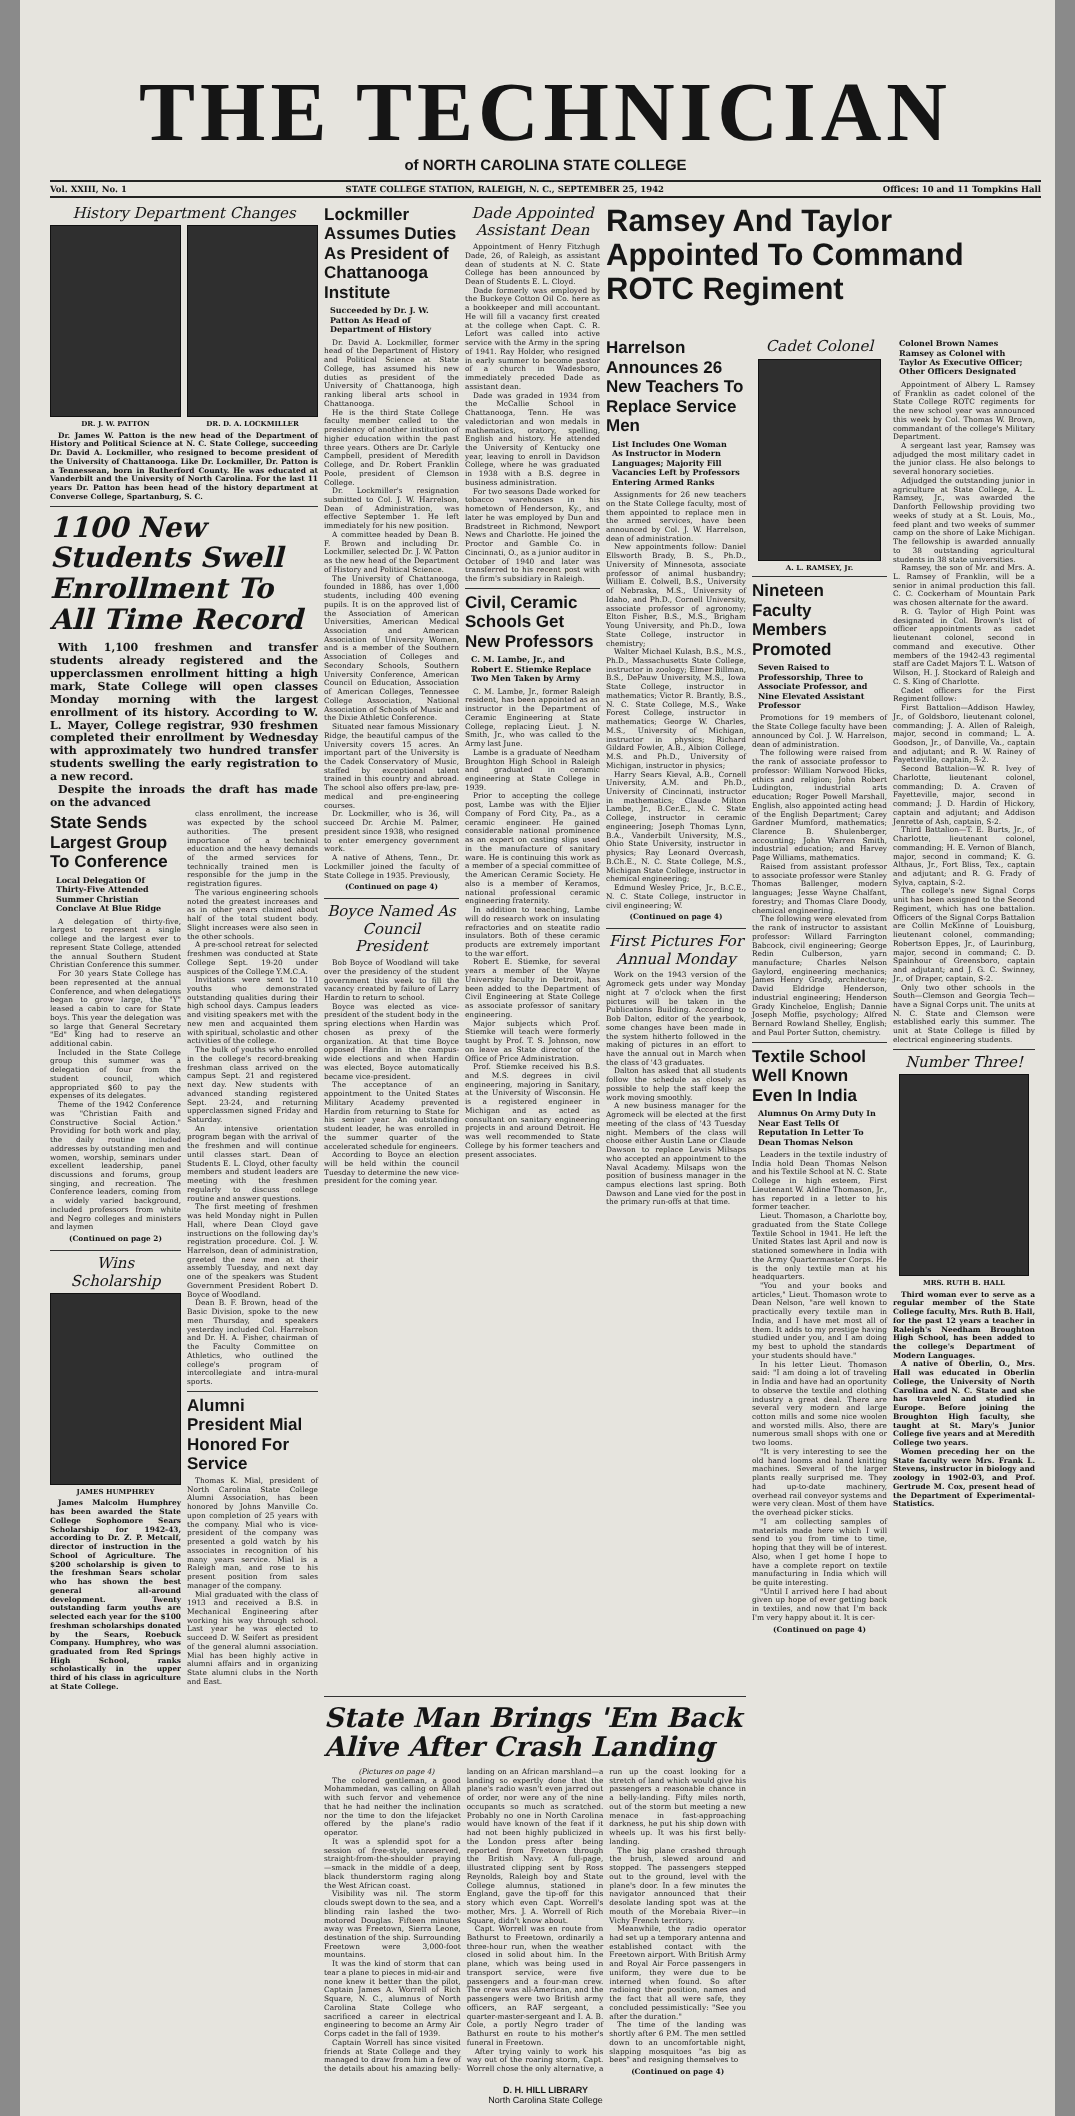THE TECHNICIAN
of NORTH CAROLINA STATE COLLEGE
Vol. XXIII, No. 1 STATE COLLEGE STATION, RALEIGH, N. C., SEPTEMBER 25, 1942 Offices: 10 and 11 Tompkins Hall
History Department Changes
DR. J. W. PATTON
DR. D. A. LOCKMILLER
Dr. James W. Patton is the new head of the Department of History and Political Science at N. C. State College, succeeding Dr. David A. Lockmiller, who resigned to become president of the University of Chattanooga. Like Dr. Lockmiller, Dr. Patton is a Tennessean, born in Rutherford County. He was educated at Vanderbilt and the University of North Carolina. For the last 11 years Dr. Patton has been head of the history department at Converse College, Spartanburg, S. C.
1100 New Students Swell Enrollment To All Time Record
With 1,100 freshmen and transfer students already registered and the upperclassmen enrollment hitting a high mark, State College will open classes Monday morning with the largest enrollment of its history. According to W. L. Mayer, College registrar, 930 freshmen completed their enrollment by Wednesday with approximately two hundred transfer students swelling the early registration to a new record.
Despite the inroads the draft has made on the advanced
State Sends Largest Group To Conference
Local Delegation Of Thirty-Five Attended Summer Christian Conclave At Blue Ridge
A delegation of thirty-five, largest to represent a single college and the largest ever to represent State College, attended the annual Southern Student Christian Conference this summer.
For 30 years State College has been represented at the annual Conference, and when delegations began to grow large, the "Y" leased a cabin to care for State boys. This year the delegation was so large that General Secretary "Ed" King had to reserve an additional cabin.
Included in the State College group this summer was a delegation of four from the student council, which appropriated $60 to pay the expenses of its delegates.
Theme of the 1942 Conference was "Christian Faith and Constructive Social Action." Providing for both work and play, the daily routine included addresses by outstanding men and women, worship, seminars under excellent leadership, panel discussions and forums, group singing, and recreation. The Conference leaders, coming from a widely varied background, included professors from white and Negro colleges and ministers and laymen
(Continued on page 2)
Wins Scholarship
JAMES HUMPHREY
James Malcolm Humphrey has been awarded the State College Sophomore Sears Scholarship for 1942-43, according to Dr. Z. P. Metcalf, director of instruction in the School of Agriculture. The $200 scholarship is given to the freshman Sears scholar who has shown the best general all-around development. Twenty outstanding farm youths are selected each year for the $100 freshman scholarships donated by the Sears, Roebuck Company. Humphrey, who was graduated from Red Springs High School, ranks scholastically in the upper third of his class in agriculture at State College.
class enrollment, the increase was expected by the school authorities. The present importance of a technical education and the heavy demands of the armed services for technically trained men is responsible for the jump in the registration figures.
The various engineering schools noted the greatest increases and as in other years claimed about half of the total student body. Slight increases were also seen in the other schools.
A pre-school retreat for selected freshmen was conducted at State College Sept. 19-20 under auspices of the College Y.M.C.A.
Invitations were sent to 110 youths who demonstrated outstanding qualities during their high school days. Campus leaders and visiting speakers met with the new men and acquainted them with spiritual, scholastic and other activities of the college.
The bulk of youths who enrolled in the college's record-breaking freshman class arrived on the campus Sept. 21 and registered next day. New students with advanced standing registered Sept. 23-24, and returning upperclassmen signed Friday and Saturday.
An intensive orientation program began with the arrival of the freshmen and will continue until classes start. Dean of Students E. L. Cloyd, other faculty members and student leaders are meeting with the freshmen regularly to discuss college routine and answer questions.
The first meeting of freshmen was held Monday night in Pullen Hall, where Dean Cloyd gave instructions on the following day's registration procedure. Col. J. W. Harrelson, dean of administration, greeted the new men at their assembly Tuesday, and next day one of the speakers was Student Government President Robert D. Boyce of Woodland.
Dean B. F. Brown, head of the Basic Division, spoke to the new men Thursday, and speakers yesterday included Col. Harrelson and Dr. H. A. Fisher, chairman of the Faculty Committee on Athletics, who outlined the college's program of intercollegiate and intra-mural sports.
Alumni President Mial Honored For Service
Thomas K. Mial, president of North Carolina State College Alumni Association, has been honored by Johns Manville Co. upon completion of 25 years with the company. Mial who is vice-president of the company was presented a gold watch by his associates in recognition of his many years service. Mial is a Raleigh man, and rose to his present position from sales manager of the company.
Mial graduated with the class of 1913 and received a B.S. in Mechanical Engineering after working his way through school. Last year he was elected to succeed D. W. Seifert as president of the general alumni association. Mial has been highly active in alumni affairs and in organizing State alumni clubs in the North and East.
Lockmiller Assumes Duties As President of Chattanooga Institute
Succeeded by Dr. J. W. Patton As Head of Department of History
Dr. David A. Lockmiller, former head of the Department of History and Political Science at State College, has assumed his new duties as president of the University of Chattanooga, high ranking liberal arts school in Chattanooga.
He is the third State College faculty member called to the presidency of another institution of higher education within the past three years. Others are Dr. Carlyle Campbell, president of Meredith College, and Dr. Robert Franklin Poole, president of Clemson College.
Dr. Lockmiller's resignation submitted to Col. J. W. Harrelson, Dean of Administration, was effective September 1. He left immediately for his new position.
A committee headed by Dean B. F. Brown and including Dr. Lockmiller, selected Dr. J. W. Patton as the new head of the Department of History and Political Science.
The University of Chattanooga, founded in 1886, has over 1,000 students, including 400 evening pupils. It is on the approved list of the Association of American Universities, American Medical Association and American Association of University Women, and is a member of the Southern Association of Colleges and Secondary Schools, Southern University Conference, American Council on Education, Association of American Colleges, Tennessee College Association, National Association of Schools of Music and the Dixie Athletic Conference.
Situated near famous Missionary Ridge, the beautiful campus of the University covers 15 acres. An important part of the University is the Cadek Conservatory of Music, staffed by exceptional talent trained in this country and abroad. The school also offers pre-law, pre-medical and pre-engineering courses.
Dr. Lockmiller, who is 36, will succeed Dr. Archie M. Palmer, president since 1938, who resigned to enter emergency government work.
A native of Athens, Tenn., Dr. Lockmiller joined the faculty of State College in 1935. Previously,
(Continued on page 4)
Boyce Named As Council President
Bob Boyce of Woodland will take over the presidency of the student government this week to fill the vacancy created by failure of Larry Hardin to return to school.
Boyce was elected as vice-president of the student body in the spring elections when Hardin was chosen as prexy of the organization. At that time Boyce opposed Hardin in the campus-wide elections and when Hardin was elected, Boyce automatically became vice-president.
The acceptance of an appointment to the United States Military Academy prevented Hardin from returning to State for his senior year. An outstanding student leader, he was enrolled in the summer quarter of the accelerated schedule for engineers.
According to Boyce an election will be held within the council Tuesday to determine the new vice-president for the coming year.
Dade Appointed Assistant Dean
Appointment of Henry Fitzhugh Dade, 26, of Raleigh, as assistant dean of students at N. C. State College has been announced by Dean of Students E. L. Cloyd.
Dade formerly was employed by the Buckeye Cotton Oil Co. here as a bookkeeper and mill accountant. He will fill a vacancy first created at the college when Capt. C. R. Lefort was called into active service with the Army in the spring of 1941. Ray Holder, who resigned in early summer to become pastor of a church in Wadesboro, immediately preceded Dade as assistant dean.
Dade was graded in 1934 from the McCallie School in Chattanooga, Tenn. He was valedictorian and won medals in mathematics, oratory, spelling, English and history. He attended the University of Kentucky one year, leaving to enroll in Davidson College, where he was graduated in 1938 with a B.S. degree in business administration.
For two seasons Dade worked for tobacco warehouses in his hometown of Henderson, Ky., and later he was employed by Dun and Bradstreet in Richmond, Newport News and Charlotte. He joined the Proctor and Gamble Co. in Cincinnati, O., as a junior auditor in October of 1940 and later was transferred to his recent post with the firm's subsidiary in Raleigh.
Civil, Ceramic Schools Get New Professors
C. M. Lambe, Jr., and Robert E. Stiemke Replace Two Men Taken by Army
C. M. Lambe, Jr., former Raleigh resident, has been appointed as an instructor in the Department of Ceramic Engineering at State College, replacing Lieut. J. N. Smith, Jr., who was called to the Army last June.
Lambe is a graduate of Needham Broughton High School in Raleigh and graduated in ceramic engineering at State College in 1939.
Prior to accepting the college post, Lambe was with the Eljier Company of Ford City, Pa., as a ceramic engineer. He gained considerable national prominence as an expert on casting slips used in the manufacture of sanitary ware. He is continuing this work as a member of a special committee of the American Ceramic Society. He also is a member of Keramos, national professional ceramic engineering fraternity.
In addition to teaching, Lambe will do research work on insulating refractories and on steatite radio insulators. Both of these ceramic products are extremely important to the war effort.
Robert E. Stiemke, for several years a member of the Wayne University faculty in Detroit, has been added to the Department of Civil Engineering at State College as associate professor of sanitary engineering.
Major subjects which Prof. Stiemke will teach were formerly taught by Prof. T. S. Johnson, now on leave as State director of the Office of Price Administration.
Prof. Stiemke received his B.S. and M.S. degrees in civil engineering, majoring in Sanitary, at the University of Wisconsin. He is a registered engineer in Michigan and as acted as consultant on sanitary engineering projects in and around Detroit. He was well recommended to State College by his former teachers and present associates.
Ramsey And Taylor Appointed To Command ROTC Regiment
Harrelson Announces 26 New Teachers To Replace Service Men
List Includes One Woman As Instructor in Modern Languages; Majority Fill Vacancies Left by Professors Entering Armed Ranks
Assignments for 26 new teachers on the State College faculty, most of them appointed to replace men in the armed services, have been announced by Col. J. W. Harrelson, dean of administration.
New appointments follow: Daniel Ellsworth Brady, B. S., Ph.D., University of Minnesota, associate professor of animal husbandry; William E. Colwell, B.S., University of Nebraska, M.S., University of Idaho, and Ph.D., Cornell University, associate professor of agronomy; Elton Fisher, B.S., M.S., Brigham Young University, and Ph.D., Iowa State College, instructor in chemistry;
Walter Michael Kulash, B.S., M.S., Ph.D., Massachusetts State College, instructor in zoology; Elmer Billman, B.S., DePauw University, M.S., Iowa State College, instructor in mathematics; Victor R. Brantly, B.S., N. C. State College, M.S., Wake Forest College, instructor in mathematics; George W. Charles, M.S., University of Michigan, instructor in physics; Richard Gildard Fowler, A.B., Albion College, M.S. and Ph.D., University of Michigan, instructor in physics;
Harry Sears Kieval, A.B., Cornell University, A.M. and Ph.D., University of Cincinnati, instructor in mathematics; Claude Milton Lambe, Jr., B.Cer.E., N. C. State College, instructor in ceramic engineering; Joseph Thomas Lynn, B.A., Vanderbilt University, M.S., Ohio State University, instructor in physics; Ray Leonard Overcash, B.Ch.E., N. C. State College, M.S., Michigan State College, instructor in chemical engineering;
Edmund Wesley Price, Jr., B.C.E., N. C. State College, instructor in civil engineering; W.
(Continued on page 4)
First Pictures For Annual Monday
Work on the 1943 version of the Agromeck gets under way Monday night at 7 o'clock when the first pictures will be taken in the Publications Building. According to Bob Dalton, editor of the yearbook, some changes have been made in the system hitherto followed in the making of pictures in an effort to have the annual out in March when the class of '43 graduates.
Dalton has asked that all students follow the schedule as closely as possible to help the staff keep the work moving smoothly.
A new business manager for the Agromeck will be elected at the first meeting of the class of '43 Tuesday night. Members of the class will choose either Austin Lane or Claude Dawson to replace Lewis Milsaps who accepted an appointment to the Naval Academy. Milsaps won the position of business manager in the campus elections last spring. Both Dawson and Lane vied for the post in the primary run-offs at that time.
Cadet Colonel
A. L. RAMSEY, Jr.
Nineteen Faculty Members Promoted
Seven Raised to Professorship, Three to Associate Professor, and Nine Elevated Assistant Professor
Promotions for 19 members of the State College faculty have been announced by Col. J. W. Harrelson, dean of administration.
The following were raised from the rank of associate professor to professor: William Norwood Hicks, ethics and religion; John Robert Ludington, industrial arts education; Roger Powell Marshall, English, also appointed acting head of the English Department; Carey Gardner Mumford, mathematics; Clarence B. Shulenberger, accounting; John Warren Smith, industrial education; and Harvey Page Williams, mathematics.
Raised from assistant professor to associate professor were Stanley Thomas Ballenger, modern languages; Jesse Wayne Chalfant, forestry; and Thomas Clare Doody, chemical engineering.
The following were elevated from the rank of instructor to assistant professor: Willard Farrington Babcock, civil engineering; George Redin Culberson, yarn manufacture; Charles Nelson Gaylord, engineering mechanics; James Henry Grady, architecture; David Eldridge Henderson, industrial engineering; Henderson Grady Kincheloe, English; Dannie Joseph Moffie, psychology; Alfred Bernard Rowland Shelley, English; and Paul Porter Sutton, chemistry.
Textile School Well Known Even In India
Alumnus On Army Duty In Near East Tells Of Reputation In Letter To Dean Thomas Nelson
Leaders in the textile industry of India hold Dean Thomas Nelson and his Textile School at N. C. State College in high esteem, First Lieutenant W. Aldine Thomason, Jr., has reported in a letter to his former teacher.
Lieut. Thomason, a Charlotte boy, graduated from the State College Textile School in 1941. He left the United States last April and now is stationed somewhere in India with the Army Quartermaster Corps. He is the only textile man at his headquarters.
"You and your books and articles," Lieut. Thomason wrote to Dean Nelson, "are well known to practically every textile man in India, and I have met most all of them. It adds to my prestige having studied under you, and I am doing my best to uphold the standards your students should have."
In his letter Lieut. Thomason said: "I am doing a lot of traveling in India and have had an oportunity to observe the textile and clothing industry a great deal. There are several very modern and large cotton mills and some nice woolen and worsted mills. Also, there are numerous small shops with one or two looms.
"It is very interesting to see the old hand looms and hand knitting machines. Several of the larger plants really surprised me. They had up-to-date machinery, overhead rail conveyor systems and were very clean. Most of them have the overhead picker sticks.
"I am collecting samples of materials made here which I will send to you from time to time, hoping that they will be of interest. Also, when I get home I hope to have a complete report on textile manufacturing in India which will be quite interesting.
"Until I arrived here I had about given up hope of ever getting back in textiles, and now that I'm back I'm very happy about it. It is cer-
(Continued on page 4)
Colonel Brown Names Ramsey as Colonel with Taylor As Executive Officer; Other Officers Designated
Appointment of Albery L. Ramsey of Franklin as cadet colonel of the State College ROTC regiments for the new school year was announced this week by Col. Thomas W. Brown, commandant of the college's Military Department.
A sergeant last year, Ramsey was adjudged the most military cadet in the junior class. He also belongs to several honorary societies.
Adjudged the outstanding junior in agriculture at State College, A. L. Ramsey, Jr., was awarded the Danforth Fellowship providing two weeks of study at a St. Louis, Mo., feed plant and two weeks of summer camp on the shore of Lake Michigan. The fellowship is awarded annually to 38 outstanding agricultural students in 38 state universities.
Ramsey, the son of Mr. and Mrs. A. L. Ramsey of Franklin, will be a senior in animal production this fall. C. C. Cockerham of Mountain Park was chosen alternate for the award.
R. G. Taylor of High Point was designated in Col. Brown's list of officer appointments as cadet lieutenant colonel, second in command and executive. Other members of the 1942-43 regimental staff are Cadet Majors T. L. Watson of Wilson, H. J. Stockard of Raleigh and C. S. King of Charlotte.
Cadet officers for the First Regiment follow:
First Battalion—Addison Hawley, Jr., of Goldsboro, lieutenant colonel, commanding; J. A. Allen of Raleigh, major, second in command; L. A. Goodson, Jr., of Danville, Va., captain and adjutant; and R. W. Rainey of Fayetteville, captain, S-2.
Second Battalion—W. R. Ivey of Charlotte, lieutenant colonel, commanding; D. A. Craven of Fayetteville, major, second in command; J. D. Hardin of Hickory, captain and adjutant; and Addison Jenrette of Ash, captain, S-2.
Third Battalion—T. E. Burts, Jr., of Charlotte, lieutenant colonel, commanding; H. E. Vernon of Blanch, major, second in command; K. G. Althaus, Jr., Fort Bliss, Tex., captain and adjutant; and R. G. Frady of Sylva, captain, S-2.
The college's new Signal Corps unit has been assigned to the Second Regiment, which has one battalion. Officers of the Signal Corps Battalion are Collin McKinne of Louisburg, lieutenant colonel, commanding; Robertson Eppes, Jr., of Laurinburg, major, second in command; C. D. Spainhour of Greensboro, captain and adjutant; and J. G. C. Swinney, Jr., of Draper, captain, S-2.
Only two other schools in the South—Clemson and Georgia Tech—have a Signal Corps unit. The units at N. C. State and Clemson were established early this summer. The unit at State College is filled by electrical engineering students.
Number Three!
MRS. RUTH B. HALL
Third woman ever to serve as a regular member of the State College faculty, Mrs. Ruth B. Hall, for the past 12 years a teacher in Raleigh's Needham Broughton High School, has been added to the college's Department of Modern Languages.
A native of Oberlin, O., Mrs. Hall was educated in Oberlin College, the University of North Carolina and N. C. State and she has traveled and studied in Europe. Before joining the Broughton High faculty, she taught at St. Mary's Junior College five years and at Meredith College two years.
Women preceding her on the State faculty were Mrs. Frank L. Stevens, instructor in biology and zoology in 1902-03, and Prof. Gertrude M. Cox, present head of the Department of Experimental-Statistics.
State Man Brings 'Em Back Alive After Crash Landing
(Pictures on page 4)
The colored gentleman, a good Mohammedan, was calling on Allah with such fervor and vehemence that he had neither the inclination nor the time to don the lifejacket offered by the plane's radio operator.
It was a splendid spot for a session of free-style, unreserved, straight-from-the-shoulder praying—smack in the middle of a deep, black thunderstorm raging along the West African coast.
Visibility was nil. The storm clouds swept down to the sea, and a blinding rain lashed the two-motored Douglas. Fifteen minutes away was Freetown, Sierra Leone, destination of the ship. Surrounding Freetown were 3,000-foot mountains.
It was the kind of storm that can tear a plane to pieces in mid-air and none knew it better than the pilot, Captain James A. Worrell of Rich Square, N. C., alumnus of North Carolina State College who sacrificed a career in electrical engineering to become an Army Air Corps cadet in the fall of 1939.
Captain Worrell has since visited friends at State College and they managed to draw from him a few of the details about his amazing belly-landing on an African marshland—a landing so expertly done that the plane's radio wasn't even jarred out of order, nor were any of the nine occupants so much as scratched. Probably no one in North Carolina would have known of the feat if it had not been highly publicized in the London press after being reported from Freetown through the British Navy. A full-page, illustrated clipping sent by Ross Reynolds, Raleigh boy and State College alumnus, stationed in England, gave the tip-off for this story which even Capt. Worrell's mother, Mrs. J. A. Worrell of Rich Square, didn't know about.
Capt. Worrell was en route from Bathurst to Freetown, ordinarily a three-hour run, when the weather closed in solid about him. In the plane, which was being used in transport service, were five passengers and a four-man crew. The crew was all-American, and the passengers were two British army officers, an RAF sergeant, a quarter-master-sergeant and I. A. B. Cole, a portly Negro trader of Bathurst en route to his mother's funeral in Freetown.
After trying vainly to work his way out of the roaring storm, Capt. Worrell chose the only alternative, a run up the coast looking for a stretch of land which would give his passengers a reasonable chance in a belly-landing. Fifty miles north, out of the storm but meeting a new menace in fast-approaching darkness, he put his ship down with wheels up. It was his first belly-landing.
The big plane crashed through the brush, slewed around and stopped. The passengers stepped out to the ground, level with the plane's door. In a few minutes the navigator announced that their desolate landing spot was at the mouth of the Morebaia River—in Vichy French territory.
Meanwhile, the radio operator had set up a temporary antenna and established contact with the Freetown airport. With British Army and Royal Air Force passengers in uniform, they were due to be interned when found. So after radioing their position, names and the fact that all were safe, they concluded pessimistically: "See you after the duration."
The time of the landing was shortly after 6 P.M. The men settled down to an uncomfortable night, slapping mosquitoes "as big as bees" and resigning themselves to
(Continued on page 4)
D. H. HILL LIBRARY
North Carolina State College